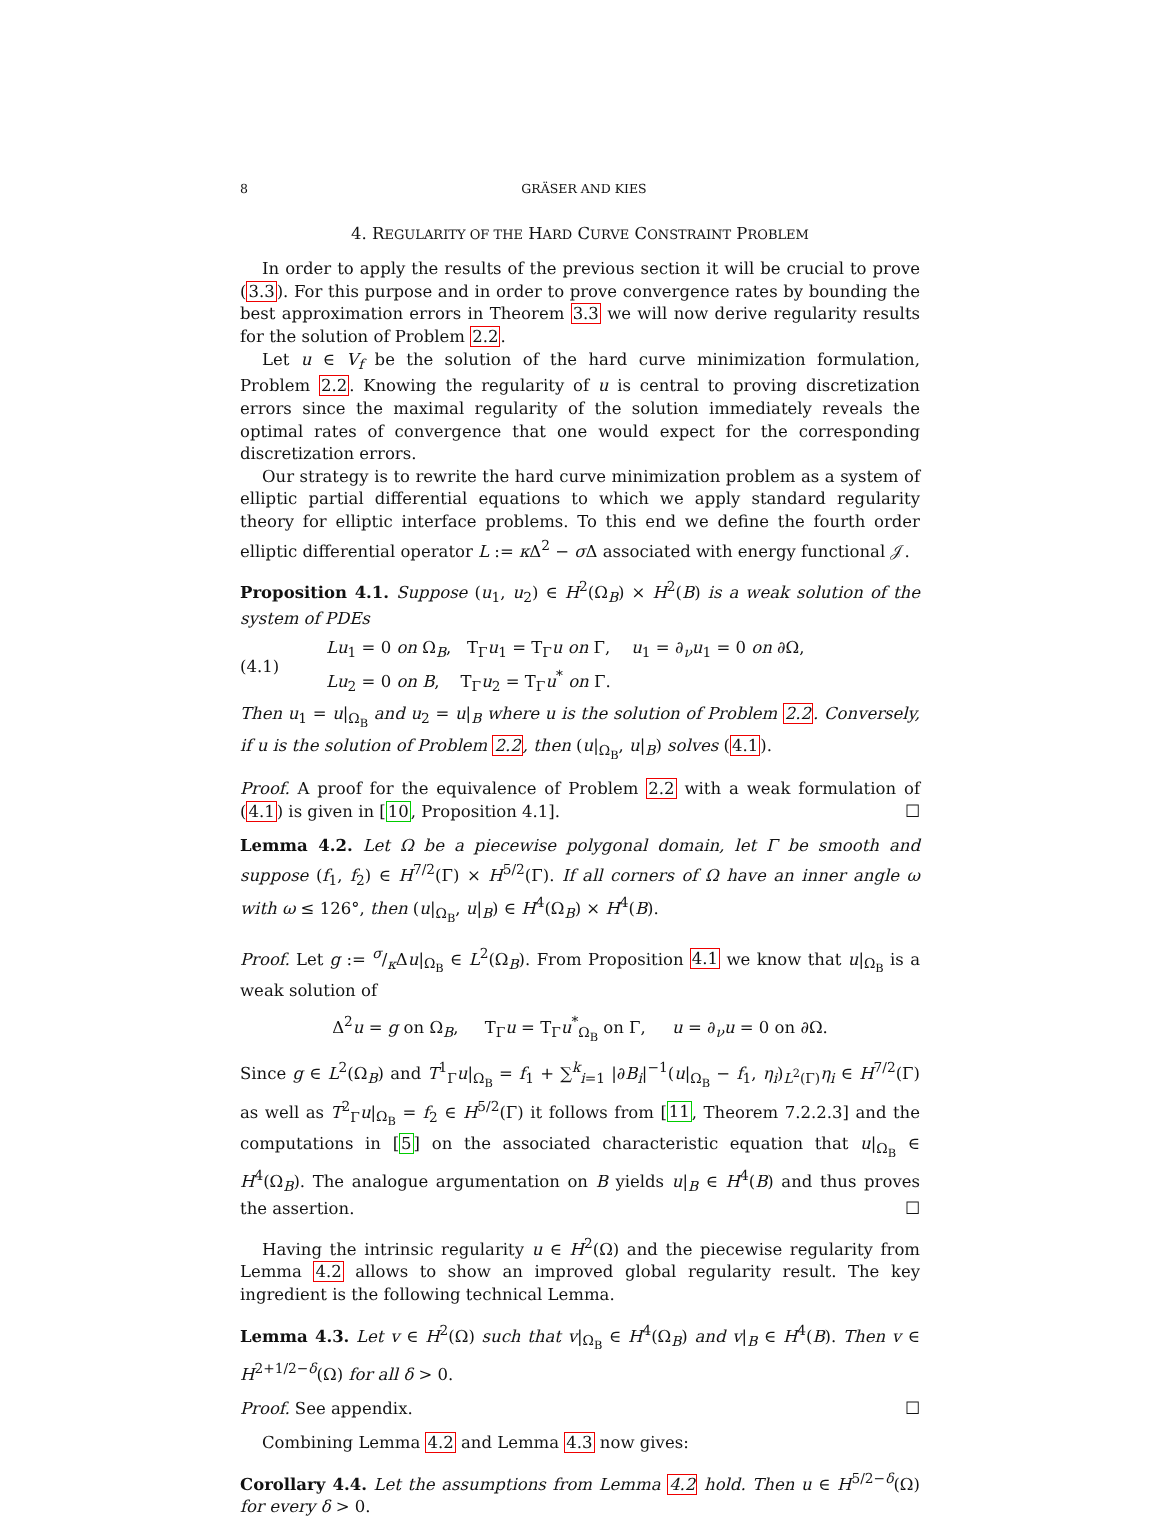8 GRÄSER AND KIES
4. REGULARITY OF THE HARD CURVE CONSTRAINT PROBLEM
In order to apply the results of the previous section it will be crucial to prove (3.3). For this purpose and in order to prove convergence rates by bounding the best approximation errors in Theorem 3.3 we will now derive regularity results for the solution of Problem 2.2.
Let u ∈ V<sub>f</sub> be the solution of the hard curve minimization formulation, Problem 2.2. Knowing the regularity of u is central to proving discretization errors since the maximal regularity of the solution immediately reveals the optimal rates of convergence that one would expect for the corresponding discretization errors.
Our strategy is to rewrite the hard curve minimization problem as a system of elliptic partial differential equations to which we apply standard regularity theory for elliptic interface problems. To this end we define the fourth order elliptic differential operator L := κ Δ<sup>2</sup> − σ Δ associated with energy functional 𝒥.
Proposition 4.1. Suppose (u<sub>1</sub>, u<sub>2</sub>) ∈ H<sup>2</sup>(Ω<sub>B</sub>) × H<sup>2</sup>(B) is a weak solution of the system of PDEs
(4.1)
Lu<sub>1</sub> = 0 on Ω<sub>B</sub>, T<sub>Γ</sub>u<sub>1</sub> = T<sub>Γ</sub>u on Γ, u<sub>1</sub> = ∂<sub>ν</sub>u<sub>1</sub> = 0 on ∂Ω,
Lu<sub>2</sub> = 0 on B, T<sub>Γ</sub>u<sub>2</sub> = T<sub>Γ</sub>u<sup>*</sup> on Γ.
Then u<sub>1</sub> = u|<sub>Ω<sub>B</sub></sub> and u<sub>2</sub> = u|<sub>B</sub> where u is the solution of Problem 2.2. Conversely, if u is the solution of Problem 2.2, then (u|<sub>Ω<sub>B</sub></sub>, u|<sub>B</sub>) solves (4.1).
Proof. A proof for the equivalence of Problem 2.2 with a weak formulation of (4.1) is given in [10, Proposition 4.1]. ☐
Lemma 4.2. Let Ω be a piecewise polygonal domain, let Γ be smooth and suppose (f<sub>1</sub>, f<sub>2</sub>) ∈ H<sup>7/2</sup>(Γ) × H<sup>5/2</sup>(Γ). If all corners of Ω have an inner angle ω with ω ≤ 126°, then (u|<sub>Ω<sub>B</sub></sub>, u|<sub>B</sub>) ∈ H<sup>4</sup>(Ω<sub>B</sub>) × H<sup>4</sup>(B).
Proof. Let g := σ/κΔu|<sub>Ω<sub>B</sub></sub> ∈ L<sup>2</sup>(Ω<sub>B</sub>). From Proposition 4.1 we know that u|<sub>Ω<sub>B</sub></sub> is a weak solution of
Δ<sup>2</sup>u = g on Ω<sub>B</sub>, T<sub>Γ</sub>u = T<sub>Γ</sub>u<sup>*</sup><sub>Ω<sub>B</sub></sub> on Γ, u = ∂<sub>ν</sub>u = 0 on ∂Ω.
Since g ∈ L<sup>2</sup>(Ω<sub>B</sub>) and T<sup>1</sup><sub>Γ</sub>u|<sub>Ω<sub>B</sub></sub> = f<sub>1</sub> + ∑<sup>k</sup><sub>i=1</sub> |∂B<sub>i</sub>|<sup>−1</sup>(u|<sub>Ω<sub>B</sub></sub> − f<sub>1</sub>, η<sub>i</sub>)<sub>L<sup>2</sup>(Γ)</sub>η<sub>i</sub> ∈ H<sup>7/2</sup>(Γ) as well as T<sup>2</sup><sub>Γ</sub>u|<sub>Ω<sub>B</sub></sub> = f<sub>2</sub> ∈ H<sup>5/2</sup>(Γ) it follows from [11, Theorem 7.2.2.3] and the computations in [5] on the associated characteristic equation that u|<sub>Ω<sub>B</sub></sub> ∈ H<sup>4</sup>(Ω<sub>B</sub>). The analogue argumentation on B yields u|<sub>B</sub> ∈ H<sup>4</sup>(B) and thus proves the assertion. ☐
Having the intrinsic regularity u ∈ H<sup>2</sup>(Ω) and the piecewise regularity from Lemma 4.2 allows to show an improved global regularity result. The key ingredient is the following technical Lemma.
Lemma 4.3. Let v ∈ H<sup>2</sup>(Ω) such that v|<sub>Ω<sub>B</sub></sub> ∈ H<sup>4</sup>(Ω<sub>B</sub>) and v|<sub>B</sub> ∈ H<sup>4</sup>(B). Then v ∈ H<sup>2+1/2−δ</sup>(Ω) for all δ > 0.
Proof. See appendix. ☐
Combining Lemma 4.2 and Lemma 4.3 now gives:
Corollary 4.4. Let the assumptions from Lemma 4.2 hold. Then u ∈ H<sup>5/2−δ</sup>(Ω) for every δ > 0.